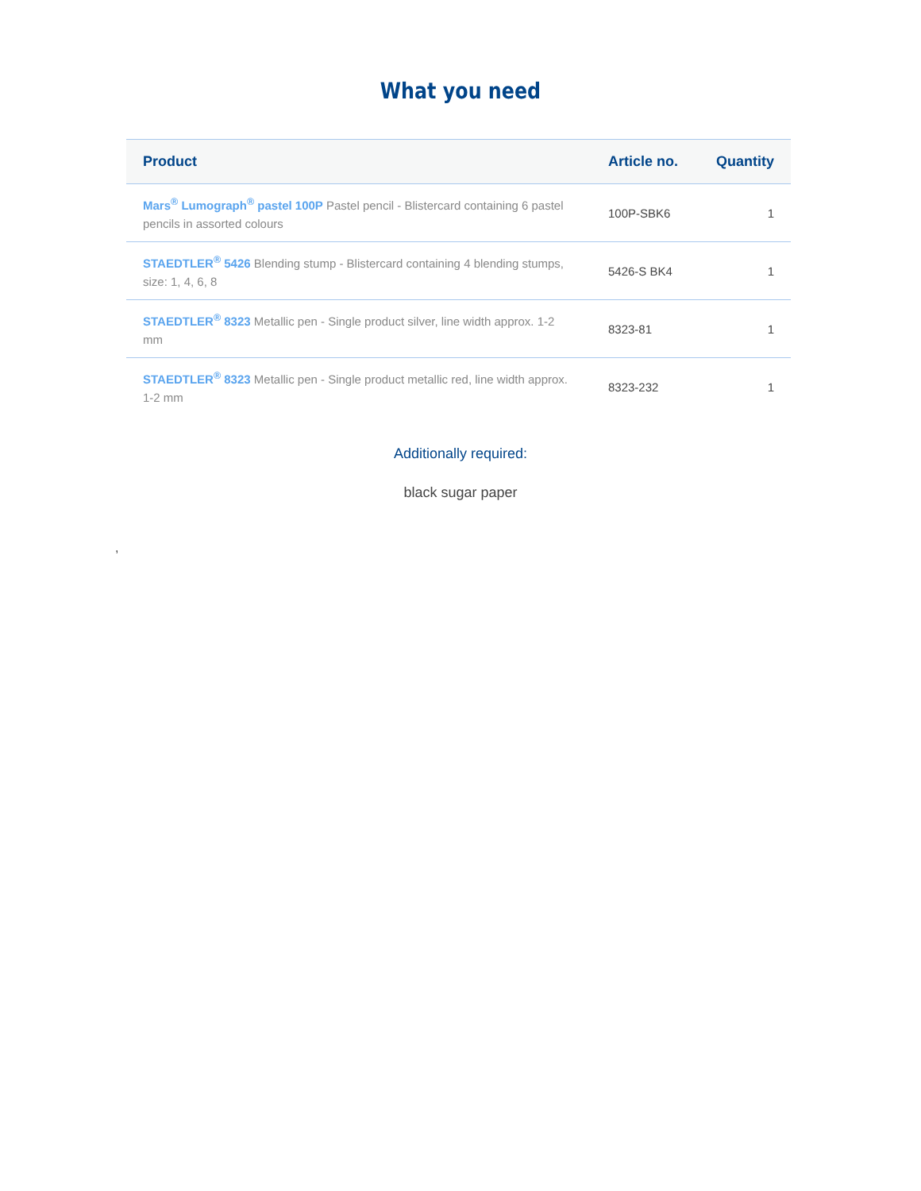What you need
| Product | Article no. | Quantity |
| --- | --- | --- |
| Mars<sup>®</sup> Lumograph<sup>®</sup> pastel 100P Pastel pencil - Blistercard containing 6 pastel pencils in assorted colours | 100P-SBK6 | 1 |
| STAEDTLER<sup>®</sup> 5426 Blending stump - Blistercard containing 4 blending stumps, size: 1, 4, 6, 8 | 5426-S BK4 | 1 |
| STAEDTLER<sup>®</sup> 8323 Metallic pen - Single product silver, line width approx. 1-2 mm | 8323-81 | 1 |
| STAEDTLER<sup>®</sup> 8323 Metallic pen - Single product metallic red, line width approx. 1-2 mm | 8323-232 | 1 |
Additionally required:
black sugar paper
,